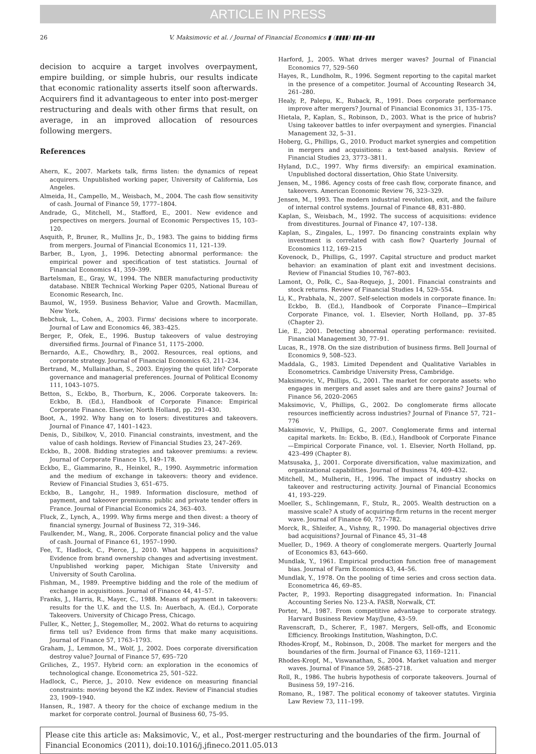ARTICLE IN PRESS
26 V. Maksimovic et al. / Journal of Financial Economics ▮ (▮▮▮▮) ▮▮▮–▮▮▮
decision to acquire a target involves overpayment, empire building, or simple hubris, our results indicate that economic rationality asserts itself soon afterwards. Acquirers find it advantageous to enter into post-merger restructuring and deals with other firms that result, on average, in an improved allocation of resources following mergers.
References
Ahern, K., 2007. Markets talk, firms listen: the dynamics of repeat acquirers. Unpublished working paper, University of California, Los Angeles.
Almeida, H., Campello, M., Weisbach, M., 2004. The cash flow sensitivity of cash. Journal of Finance 59, 1777–1804.
Andrade, G., Mitchell, M., Stafford, E., 2001. New evidence and perspectives on mergers. Journal of Economic Perspectives 15, 103–120.
Asquith, P., Bruner, R., Mullins Jr., D., 1983. The gains to bidding firms from mergers. Journal of Financial Economics 11, 121–139.
Barber, B., Lyon, J., 1996. Detecting abnormal performance: the empirical power and specification of test statistics. Journal of Financial Economics 41, 359–399.
Bartelsman, E., Gray, W., 1994. The NBER manufacturing productivity database. NBER Technical Working Paper 0205, National Bureau of Economic Research, Inc.
Baumol, W., 1959. Business Behavior, Value and Growth. Macmillan, New York.
Bebchuk, L., Cohen, A., 2003. Firms' decisions where to incorporate. Journal of Law and Economics 46, 383–425.
Berger, P., Ofek, E., 1996. Bustup takeovers of value destroying diversified firms. Journal of Finance 51, 1175–2000.
Bernardo, A.E., Chowdhry, B., 2002. Resources, real options, and corporate strategy. Journal of Financial Economics 63, 211–234.
Bertrand, M., Mullainathan, S., 2003. Enjoying the quiet life? Corporate governance and managerial preferences. Journal of Political Economy 111, 1043–1075.
Betton, S., Eckbo, B., Thorburn, K., 2006. Corporate takeovers. In: Eckbo, B. (Ed.), Handbook of Corporate Finance: Empirical Corporate Finance. Elsevier, North Holland, pp. 291–430.
Boot, A., 1992. Why hang on to losers: divestitures and takeovers. Journal of Finance 47, 1401–1423.
Denis, D., Sibilkov, V., 2010. Financial constraints, investment, and the value of cash holdings. Review of Financial Studies 23, 247–269.
Eckbo, B., 2008. Bidding strategies and takeover premiums: a review. Journal of Corporate Finance 15, 149–178.
Eckbo, E., Giammarino, R., Heinkel, R., 1990. Asymmetric information and the medium of exchange in takeovers: theory and evidence. Review of Financial Studies 3, 651–675.
Eckbo, B., Langohr, H., 1989. Information disclosure, method of payment, and takeover premiums: public and private tender offers in France. Journal of Financial Economics 24, 363–403.
Fluck, Z., Lynch, A., 1999. Why firms merge and then divest: a theory of financial synergy. Journal of Business 72, 319–346.
Faulkender, M., Wang, R., 2006. Corporate financial policy and the value of cash. Journal of Finance 61, 1957–1990.
Fee, T., Hadlock, C., Pierce, J., 2010. What happens in acquisitions? Evidence from brand ownership changes and advertising investment. Unpublished working paper, Michigan State University and University of South Carolina.
Fishman, M., 1989. Preemptive bidding and the role of the medium of exchange in acquisitions. Journal of Finance 44, 41–57.
Franks, J., Harris, R., Mayer, C., 1988. Means of payment in takeovers: results for the U.K. and the U.S. In: Auerbach, A. (Ed.), Corporate Takeovers. University of Chicago Press, Chicago.
Fuller, K., Netter, J., Stegemoller, M., 2002. What do returns to acquiring firms tell us? Evidence from firms that make many acquisitions. Journal of Finance 57, 1763–1793.
Graham, J., Lemmon, M., Wolf, J., 2002. Does corporate diversification destroy value? Journal of Finance 57, 695–720
Griliches, Z., 1957. Hybrid corn: an exploration in the economics of technological change. Econometrica 25, 501–522.
Hadlock, C., Pierce, J., 2010. New evidence on measuring financial constraints: moving beyond the KZ index. Review of Financial studies 23, 1909–1940.
Hansen, R., 1987. A theory for the choice of exchange medium in the market for corporate control. Journal of Business 60, 75–95.
Harford, J., 2005. What drives merger waves? Journal of Financial Economics 77, 529–560
Hayes, R., Lundholm, R., 1996. Segment reporting to the capital market in the presence of a competitor. Journal of Accounting Research 34, 261–280.
Healy, P., Palepu, K., Ruback, R., 1991. Does corporate performance improve after mergers? Journal of Financial Economics 31, 135–175.
Hietala, P., Kaplan, S., Robinson, D., 2003. What is the price of hubris? Using takeover battles to infer overpayment and synergies. Financial Management 32, 5–31.
Hoberg, G., Phillips, G., 2010. Product market synergies and competition in mergers and acquisitions: a text-based analysis. Review of Financial Studies 23, 3773–3811.
Hyland, D.C., 1997. Why firms diversify: an empirical examination. Unpublished doctoral dissertation, Ohio State University.
Jensen, M., 1986. Agency costs of free cash flow, corporate finance, and takeovers. American Economic Review 76, 323–329.
Jensen, M., 1993. The modern industrial revolution, exit, and the failure of internal control systems. Journal of Finance 48, 831–880.
Kaplan, S., Weisbach, M., 1992. The success of acquisitions: evidence from divestitures. Journal of Finance 47, 107–138.
Kaplan, S., Zingales, L., 1997. Do financing constraints explain why investment is correlated with cash flow? Quarterly Journal of Economics 112, 169–215
Kovenock, D., Phillips, G., 1997. Capital structure and product market behavior: an examination of plant exit and investment decisions. Review of Financial Studies 10, 767–803.
Lamont, O., Polk, C., Saa-Requejo, J., 2001. Financial constraints and stock returns. Review of Financial Studies 14, 529–554.
Li, K., Prabhala, N., 2007. Self-selection models in corporate finance. In: Eckbo, B. (Ed.), Handbook of Corporate Finance—Empirical Corporate Finance, vol. 1. Elsevier, North Holland, pp. 37–85 (Chapter 2).
Lie, E., 2001. Detecting abnormal operating performance: revisited. Financial Management 30, 77–91.
Lucas, R., 1978. On the size distribution of business firms. Bell Journal of Economics 9, 508–523.
Maddala, G., 1983. Limited Dependent and Qualitative Variables in Econometrics. Cambridge University Press, Cambridge.
Maksimovic, V., Phillips, G., 2001. The market for corporate assets: who engages in mergers and asset sales and are there gains? Journal of Finance 56, 2020–2065
Maksimovic, V., Phillips, G., 2002. Do conglomerate firms allocate resources inefficiently across industries? Journal of Finance 57, 721–776
Maksimovic, V., Phillips, G., 2007. Conglomerate firms and internal capital markets. In: Eckbo, B. (Ed.), Handbook of Corporate Finance—Empirical Corporate Finance, vol. 1. Elsevier, North Holland, pp. 423–499 (Chapter 8).
Matsusaka, J., 2001. Corporate diversification, value maximization, and organizational capabilities. Journal of Business 74, 409–432.
Mitchell, M., Mulherin, H., 1996. The impact of industry shocks on takeover and restructuring activity. Journal of Financial Economics 41, 193–229.
Moeller, S., Schlingemann, F., Stulz, R., 2005. Wealth destruction on a massive scale? A study of acquiring-firm returns in the recent merger wave. Journal of Finance 60, 757–782.
Morck, R., Shleifer, A., Vishny, R., 1990. Do managerial objectives drive bad acquisitions? Journal of Finance 45, 31–48
Mueller, D., 1969. A theory of conglomerate mergers. Quarterly Journal of Economics 83, 643–660.
Mundlak, Y., 1961. Empirical production function free of management bias. Journal of Farm Economics 43, 44–56.
Mundlak, Y., 1978. On the pooling of time series and cross section data. Econometrica 46, 69–85.
Pacter, P., 1993. Reporting disaggregated information. In: Financial Accounting Series No. 123-A. FASB, Norwalk, CT.
Porter, M., 1987. From competitive advantage to corporate strategy. Harvard Business Review May/June, 43–59.
Ravenscraft, D., Scherer, F., 1987. Mergers, Sell-offs, and Economic Efficiency. Brookings Institution, Washington, D.C.
Rhodes-Kropf, M., Robinson, D., 2008. The market for mergers and the boundaries of the firm. Journal of Finance 63, 1169–1211.
Rhodes-Kropf, M., Viswanathan, S., 2004. Market valuation and merger waves. Journal of Finance 59, 2685–2718.
Roll, R., 1986. The hubris hypothesis of corporate takeovers. Journal of Business 59, 197–216.
Romano, R., 1987. The political economy of takeover statutes. Virginia Law Review 73, 111–199.
Please cite this article as: Maksimovic, V., et al., Post-merger restructuring and the boundaries of the firm. Journal of Financial Economics (2011), doi:10.1016/j.jfineco.2011.05.013